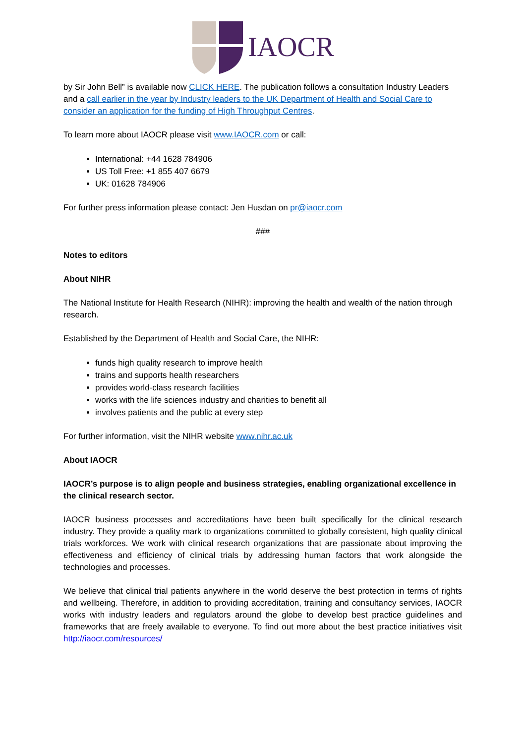IAOCR
by Sir John Bell” is available now CLICK HERE. The publication follows a consultation Industry Leaders and a call earlier in the year by Industry leaders to the UK Department of Health and Social Care to consider an application for the funding of High Throughput Centres.
To learn more about IAOCR please visit www.IAOCR.com or call:
International: +44 1628 784906
US Toll Free: +1 855 407 6679
UK: 01628 784906
For further press information please contact: Jen Husdan on pr@iaocr.com
###
Notes to editors
About NIHR
The National Institute for Health Research (NIHR): improving the health and wealth of the nation through research.
Established by the Department of Health and Social Care, the NIHR:
funds high quality research to improve health
trains and supports health researchers
provides world-class research facilities
works with the life sciences industry and charities to benefit all
involves patients and the public at every step
For further information, visit the NIHR website www.nihr.ac.uk
About IAOCR
IAOCR’s purpose is to align people and business strategies, enabling organizational excellence in the clinical research sector.
IAOCR business processes and accreditations have been built specifically for the clinical research industry. They provide a quality mark to organizations committed to globally consistent, high quality clinical trials workforces. We work with clinical research organizations that are passionate about improving the effectiveness and efficiency of clinical trials by addressing human factors that work alongside the technologies and processes.
We believe that clinical trial patients anywhere in the world deserve the best protection in terms of rights and wellbeing. Therefore, in addition to providing accreditation, training and consultancy services, IAOCR works with industry leaders and regulators around the globe to develop best practice guidelines and frameworks that are freely available to everyone. To find out more about the best practice initiatives visit http://iaocr.com/resources/